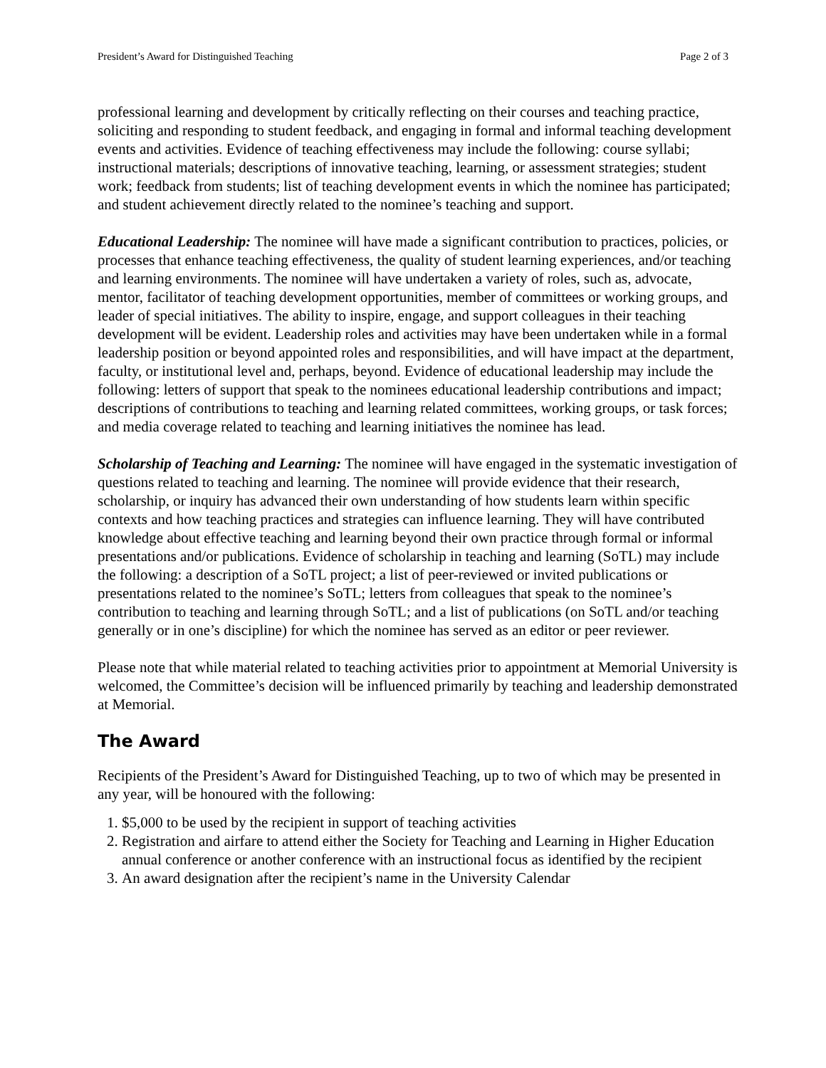President’s Award for Distinguished Teaching Page 2 of 3
professional learning and development by critically reflecting on their courses and teaching practice, soliciting and responding to student feedback, and engaging in formal and informal teaching development events and activities. Evidence of teaching effectiveness may include the following: course syllabi; instructional materials; descriptions of innovative teaching, learning, or assessment strategies; student work; feedback from students; list of teaching development events in which the nominee has participated; and student achievement directly related to the nominee’s teaching and support.
Educational Leadership: The nominee will have made a significant contribution to practices, policies, or processes that enhance teaching effectiveness, the quality of student learning experiences, and/or teaching and learning environments. The nominee will have undertaken a variety of roles, such as, advocate, mentor, facilitator of teaching development opportunities, member of committees or working groups, and leader of special initiatives. The ability to inspire, engage, and support colleagues in their teaching development will be evident. Leadership roles and activities may have been undertaken while in a formal leadership position or beyond appointed roles and responsibilities, and will have impact at the department, faculty, or institutional level and, perhaps, beyond. Evidence of educational leadership may include the following: letters of support that speak to the nominees educational leadership contributions and impact; descriptions of contributions to teaching and learning related committees, working groups, or task forces; and media coverage related to teaching and learning initiatives the nominee has lead.
Scholarship of Teaching and Learning: The nominee will have engaged in the systematic investigation of questions related to teaching and learning. The nominee will provide evidence that their research, scholarship, or inquiry has advanced their own understanding of how students learn within specific contexts and how teaching practices and strategies can influence learning. They will have contributed knowledge about effective teaching and learning beyond their own practice through formal or informal presentations and/or publications. Evidence of scholarship in teaching and learning (SoTL) may include the following: a description of a SoTL project; a list of peer-reviewed or invited publications or presentations related to the nominee’s SoTL; letters from colleagues that speak to the nominee’s contribution to teaching and learning through SoTL; and a list of publications (on SoTL and/or teaching generally or in one’s discipline) for which the nominee has served as an editor or peer reviewer.
Please note that while material related to teaching activities prior to appointment at Memorial University is welcomed, the Committee’s decision will be influenced primarily by teaching and leadership demonstrated at Memorial.
The Award
Recipients of the President’s Award for Distinguished Teaching, up to two of which may be presented in any year, will be honoured with the following:
1. $5,000 to be used by the recipient in support of teaching activities
2. Registration and airfare to attend either the Society for Teaching and Learning in Higher Education annual conference or another conference with an instructional focus as identified by the recipient
3. An award designation after the recipient’s name in the University Calendar